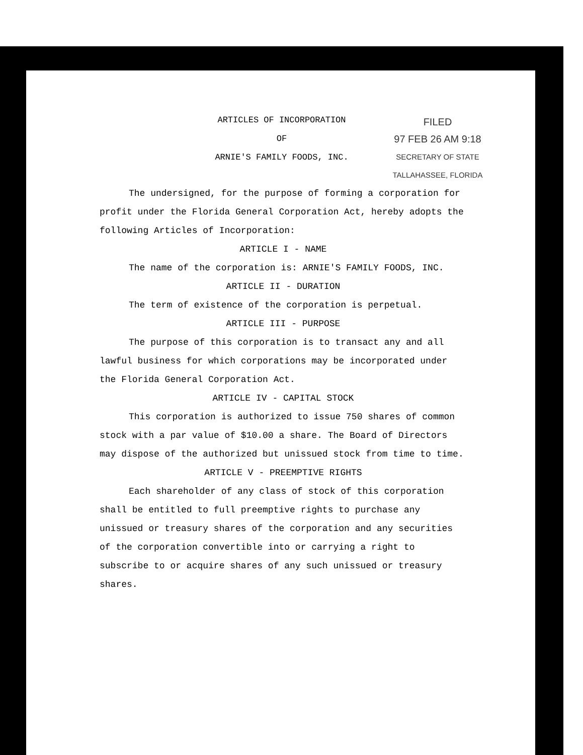FILED
97 FEB 26 AM 9:18
SECRETARY OF STATE
TALLAHASSEE, FLORIDA
ARTICLES OF INCORPORATION
OF
ARNIE'S FAMILY FOODS, INC.
The undersigned, for the purpose of forming a corporation for profit under the Florida General Corporation Act, hereby adopts the following Articles of Incorporation:
ARTICLE I - NAME
The name of the corporation is: ARNIE'S FAMILY FOODS, INC.
ARTICLE II - DURATION
The term of existence of the corporation is perpetual.
ARTICLE III - PURPOSE
The purpose of this corporation is to transact any and all lawful business for which corporations may be incorporated under the Florida General Corporation Act.
ARTICLE IV - CAPITAL STOCK
This corporation is authorized to issue 750 shares of common stock with a par value of $10.00 a share. The Board of Directors may dispose of the authorized but unissued stock from time to time.
ARTICLE V - PREEMPTIVE RIGHTS
Each shareholder of any class of stock of this corporation shall be entitled to full preemptive rights to purchase any unissued or treasury shares of the corporation and any securities of the corporation convertible into or carrying a right to subscribe to or acquire shares of any such unissued or treasury shares.